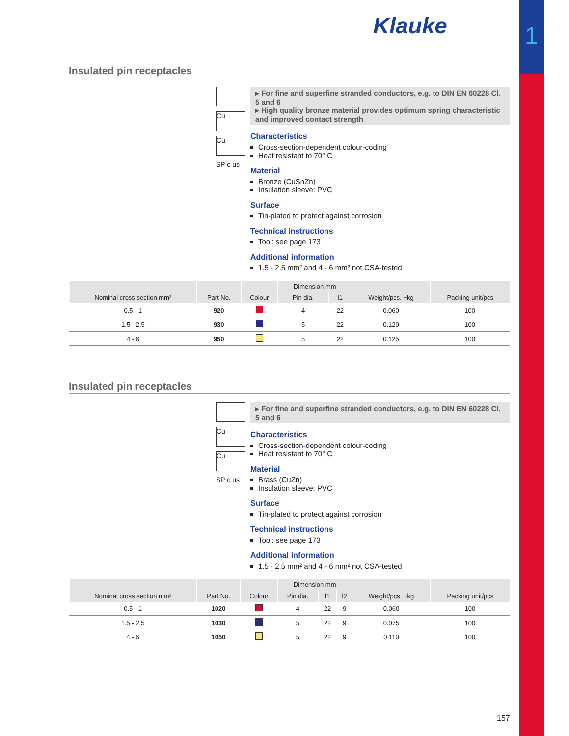1
Klauke
Insulated pin receptacles
Cu
Cu
SP c us
▸ For fine and superfine stranded conductors, e.g. to DIN EN 60228 Cl. 5 and 6
▸ High quality bronze material provides optimum spring characteristic and improved contact strength
Characteristics
Cross-section-dependent colour-coding
Heat resistant to 70° C
Material
Bronze (CuSnZn)
Insulation sleeve: PVC
Surface
Tin-plated to protect against corrosion
Technical instructions
Tool: see page 173
Additional information
1.5 - 2.5 mm² and 4 - 6 mm² not CSA-tested
| Nominal cross section mm² | Part No. | Colour | Dimension mm | | Weight/pcs. ~kg | Packing unit/pcs |
| --- | --- | --- | --- | --- | --- | --- |
| | | | Pin dia. | l1 | | |
| 0.5 - 1 | 920 | | 4 | 22 | 0.060 | 100 |
| 1.5 - 2.5 | 930 | | 5 | 22 | 0.120 | 100 |
| 4 - 6 | 950 | | 5 | 22 | 0.125 | 100 |
Insulated pin receptacles
Cu
Cu
SP c us
▸ For fine and superfine stranded conductors, e.g. to DIN EN 60228 Cl. 5 and 6
Characteristics
Cross-section-dependent colour-coding
Heat resistant to 70° C
Material
Brass (CuZn)
Insulation sleeve: PVC
Surface
Tin-plated to protect against corrosion
Technical instructions
Tool: see page 173
Additional information
1.5 - 2.5 mm² and 4 - 6 mm² not CSA-tested
| Nominal cross section mm² | Part No. | Colour | Dimension mm | | | Weight/pcs. ~kg | Packing unit/pcs |
| --- | --- | --- | --- | --- | --- | --- | --- |
| | | | Pin dia. | l1 | l2 | | |
| 0.5 - 1 | 1020 | | 4 | 22 | 9 | 0.060 | 100 |
| 1.5 - 2.5 | 1030 | | 5 | 22 | 9 | 0.075 | 100 |
| 4 - 6 | 1050 | | 5 | 22 | 9 | 0.110 | 100 |
157